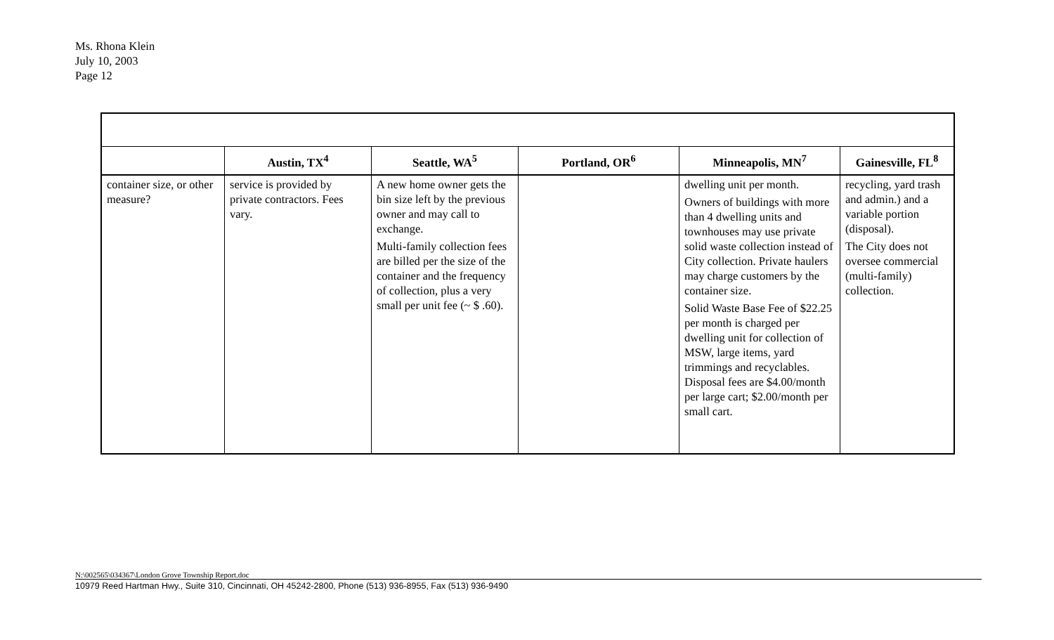Ms. Rhona Klein
July 10, 2003
Page 12
| | Austin, TX<sup>4</sup> | Seattle, WA<sup>5</sup> | Portland, OR<sup>6</sup> | Minneapolis, MN<sup>7</sup> | Gainesville, FL<sup>8</sup> |
| --- | --- | --- | --- | --- | --- |
| container size, or other measure? | service is provided by private contractors. Fees vary. | A new home owner gets the bin size left by the previous owner and may call to exchange. Multi-family collection fees are billed per the size of the container and the frequency of collection, plus a very small per unit fee (~ $ .60). | | dwelling unit per month. Owners of buildings with more than 4 dwelling units and townhouses may use private solid waste collection instead of City collection. Private haulers may charge customers by the container size. Solid Waste Base Fee of $22.25 per month is charged per dwelling unit for collection of MSW, large items, yard trimmings and recyclables. Disposal fees are $4.00/month per large cart; $2.00/month per small cart. | recycling, yard trash and admin.) and a variable portion (disposal). The City does not oversee commercial (multi-family) collection. |
N:\002565\034367\London Grove Township Report.doc
10979 Reed Hartman Hwy., Suite 310, Cincinnati, OH 45242-2800, Phone (513) 936-8955, Fax (513) 936-9490